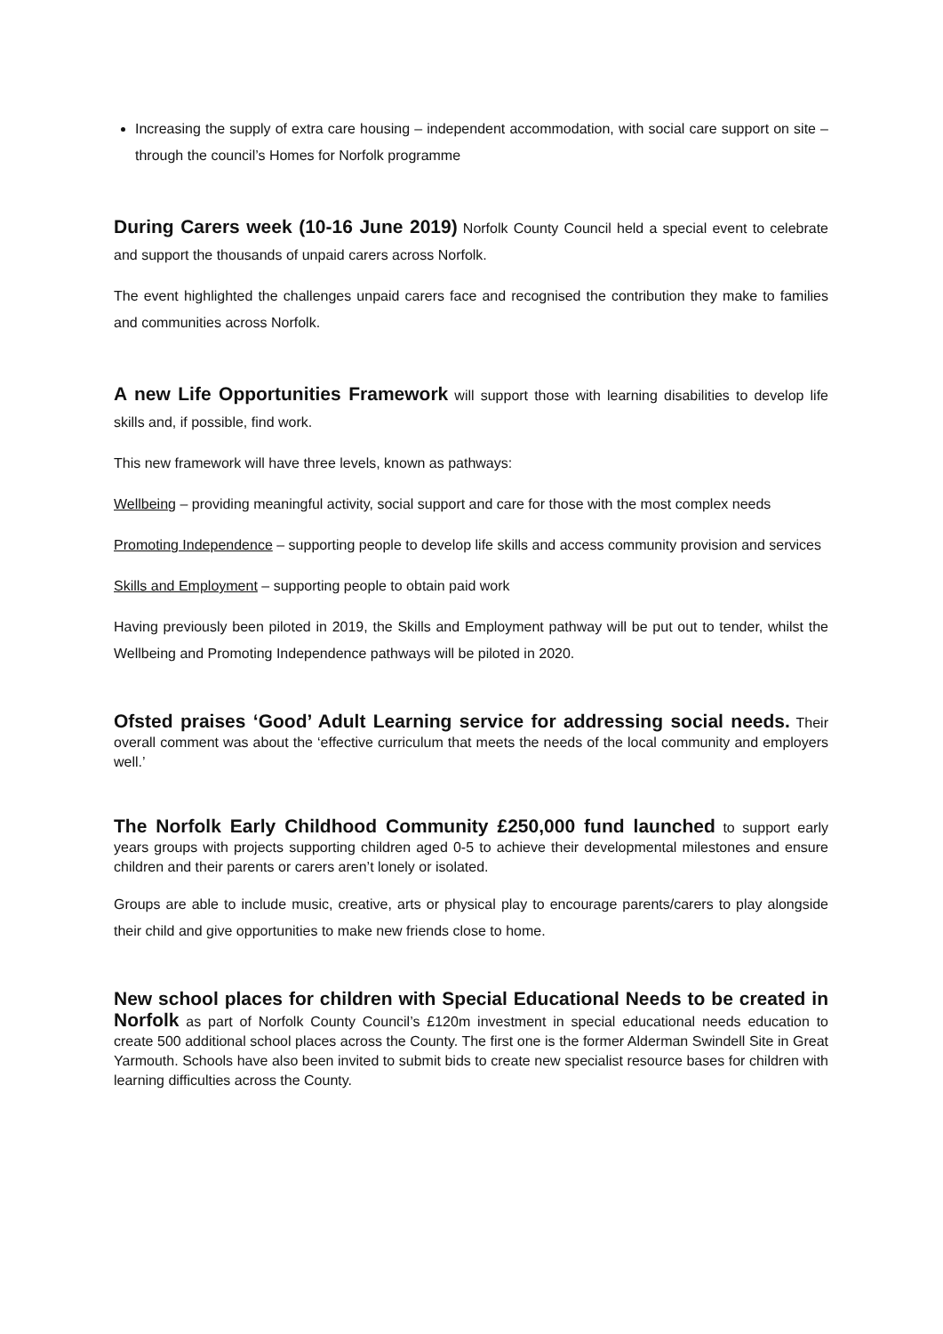Increasing the supply of extra care housing – independent accommodation, with social care support on site – through the council’s Homes for Norfolk programme
During Carers week (10-16 June 2019) Norfolk County Council held a special event to celebrate and support the thousands of unpaid carers across Norfolk.
The event highlighted the challenges unpaid carers face and recognised the contribution they make to families and communities across Norfolk.
A new Life Opportunities Framework will support those with learning disabilities to develop life skills and, if possible, find work.
This new framework will have three levels, known as pathways:
Wellbeing – providing meaningful activity, social support and care for those with the most complex needs
Promoting Independence – supporting people to develop life skills and access community provision and services
Skills and Employment – supporting people to obtain paid work
Having previously been piloted in 2019, the Skills and Employment pathway will be put out to tender, whilst the Wellbeing and Promoting Independence pathways will be piloted in 2020.
Ofsted praises ‘Good’ Adult Learning service for addressing social needs. Their overall comment was about the ‘effective curriculum that meets the needs of the local community and employers well.’
The Norfolk Early Childhood Community £250,000 fund launched to support early years groups with projects supporting children aged 0-5 to achieve their developmental milestones and ensure children and their parents or carers aren’t lonely or isolated.
Groups are able to include music, creative, arts or physical play to encourage parents/carers to play alongside their child and give opportunities to make new friends close to home.
New school places for children with Special Educational Needs to be created in Norfolk as part of Norfolk County Council’s £120m investment in special educational needs education to create 500 additional school places across the County. The first one is the former Alderman Swindell Site in Great Yarmouth. Schools have also been invited to submit bids to create new specialist resource bases for children with learning difficulties across the County.